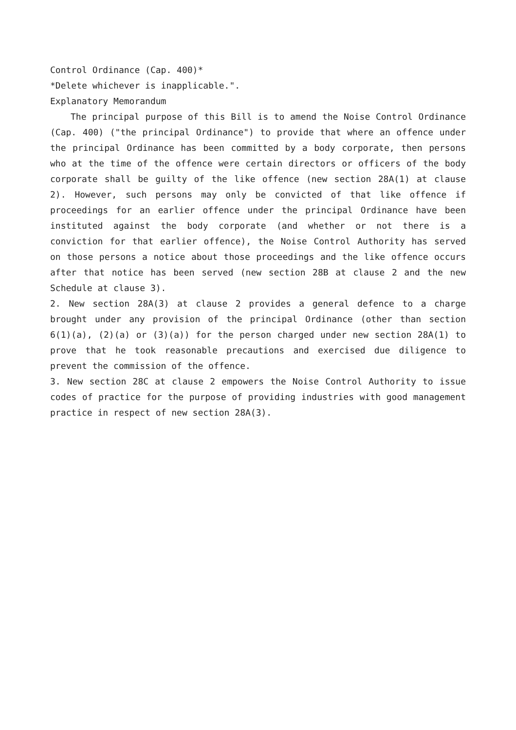Control Ordinance (Cap. 400)*
*Delete whichever is inapplicable.".
Explanatory Memorandum
The principal purpose of this Bill is to amend the Noise Control Ordinance (Cap. 400) ("the principal Ordinance") to provide that where an offence under the principal Ordinance has been committed by a body corporate, then persons who at the time of the offence were certain directors or officers of the body corporate shall be guilty of the like offence (new section 28A(1) at clause 2). However, such persons may only be convicted of that like offence if proceedings for an earlier offence under the principal Ordinance have been instituted against the body corporate (and whether or not there is a conviction for that earlier offence), the Noise Control Authority has served on those persons a notice about those proceedings and the like offence occurs after that notice has been served (new section 28B at clause 2 and the new Schedule at clause 3).
2. New section 28A(3) at clause 2 provides a general defence to a charge brought under any provision of the principal Ordinance (other than section 6(1)(a), (2)(a) or (3)(a)) for the person charged under new section 28A(1) to prove that he took reasonable precautions and exercised due diligence to prevent the commission of the offence.
3. New section 28C at clause 2 empowers the Noise Control Authority to issue codes of practice for the purpose of providing industries with good management practice in respect of new section 28A(3).